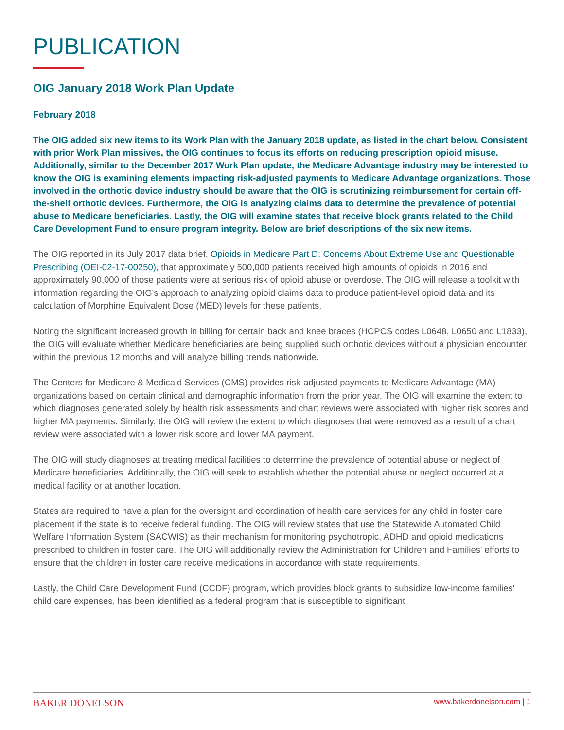PUBLICATION
OIG January 2018 Work Plan Update
February 2018
The OIG added six new items to its Work Plan with the January 2018 update, as listed in the chart below. Consistent with prior Work Plan missives, the OIG continues to focus its efforts on reducing prescription opioid misuse. Additionally, similar to the December 2017 Work Plan update, the Medicare Advantage industry may be interested to know the OIG is examining elements impacting risk-adjusted payments to Medicare Advantage organizations. Those involved in the orthotic device industry should be aware that the OIG is scrutinizing reimbursement for certain off-the-shelf orthotic devices. Furthermore, the OIG is analyzing claims data to determine the prevalence of potential abuse to Medicare beneficiaries. Lastly, the OIG will examine states that receive block grants related to the Child Care Development Fund to ensure program integrity. Below are brief descriptions of the six new items.
The OIG reported in its July 2017 data brief, Opioids in Medicare Part D: Concerns About Extreme Use and Questionable Prescribing (OEI-02-17-00250), that approximately 500,000 patients received high amounts of opioids in 2016 and approximately 90,000 of those patients were at serious risk of opioid abuse or overdose. The OIG will release a toolkit with information regarding the OIG's approach to analyzing opioid claims data to produce patient-level opioid data and its calculation of Morphine Equivalent Dose (MED) levels for these patients.
Noting the significant increased growth in billing for certain back and knee braces (HCPCS codes L0648, L0650 and L1833), the OIG will evaluate whether Medicare beneficiaries are being supplied such orthotic devices without a physician encounter within the previous 12 months and will analyze billing trends nationwide.
The Centers for Medicare & Medicaid Services (CMS) provides risk-adjusted payments to Medicare Advantage (MA) organizations based on certain clinical and demographic information from the prior year. The OIG will examine the extent to which diagnoses generated solely by health risk assessments and chart reviews were associated with higher risk scores and higher MA payments. Similarly, the OIG will review the extent to which diagnoses that were removed as a result of a chart review were associated with a lower risk score and lower MA payment.
The OIG will study diagnoses at treating medical facilities to determine the prevalence of potential abuse or neglect of Medicare beneficiaries. Additionally, the OIG will seek to establish whether the potential abuse or neglect occurred at a medical facility or at another location.
States are required to have a plan for the oversight and coordination of health care services for any child in foster care placement if the state is to receive federal funding. The OIG will review states that use the Statewide Automated Child Welfare Information System (SACWIS) as their mechanism for monitoring psychotropic, ADHD and opioid medications prescribed to children in foster care. The OIG will additionally review the Administration for Children and Families' efforts to ensure that the children in foster care receive medications in accordance with state requirements.
Lastly, the Child Care Development Fund (CCDF) program, which provides block grants to subsidize low-income families' child care expenses, has been identified as a federal program that is susceptible to significant
BAKER DONELSON www.bakerdonelson.com | 1